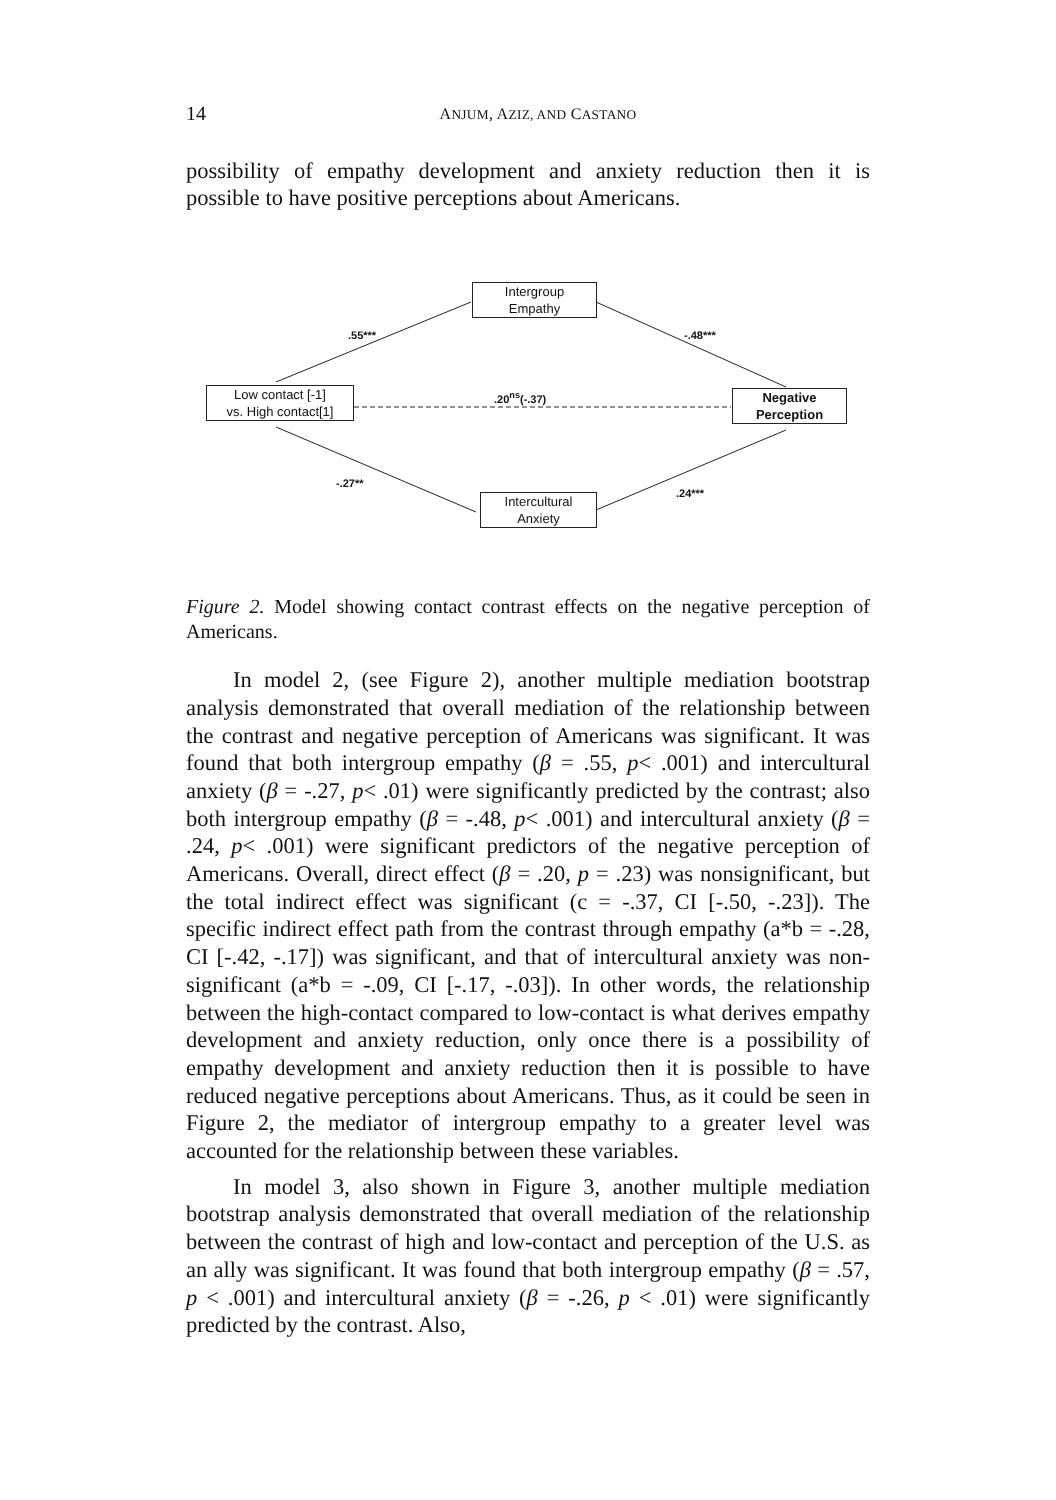14 ANJUM, AZIZ, AND CASTANO
possibility of empathy development and anxiety reduction then it is possible to have positive perceptions about Americans.
Intergroup
Empathy
Low contact [-1]
vs. High contact[1]
Negative
Perception
Intercultural
Anxiety
.55*** -.48***
.20<sup>ns</sup>(-.37)
-.27**
.24***
Figure 2. Model showing contact contrast effects on the negative perception of Americans.
In model 2, (see Figure 2), another multiple mediation bootstrap analysis demonstrated that overall mediation of the relationship between the contrast and negative perception of Americans was significant. It was found that both intergroup empathy (β = .55, p< .001) and intercultural anxiety (β = -.27, p< .01) were significantly predicted by the contrast; also both intergroup empathy (β = -.48, p< .001) and intercultural anxiety (β = .24, p< .001) were significant predictors of the negative perception of Americans. Overall, direct effect (β = .20, p = .23) was nonsignificant, but the total indirect effect was significant (c = -.37, CI [-.50, -.23]). The specific indirect effect path from the contrast through empathy (a*b = -.28, CI [-.42, -.17]) was significant, and that of intercultural anxiety was non-significant (a*b = -.09, CI [-.17, -.03]). In other words, the relationship between the high-contact compared to low-contact is what derives empathy development and anxiety reduction, only once there is a possibility of empathy development and anxiety reduction then it is possible to have reduced negative perceptions about Americans. Thus, as it could be seen in Figure 2, the mediator of intergroup empathy to a greater level was accounted for the relationship between these variables.
In model 3, also shown in Figure 3, another multiple mediation bootstrap analysis demonstrated that overall mediation of the relationship between the contrast of high and low-contact and perception of the U.S. as an ally was significant. It was found that both intergroup empathy (β = .57, p < .001) and intercultural anxiety (β = -.26, p < .01) were significantly predicted by the contrast. Also,